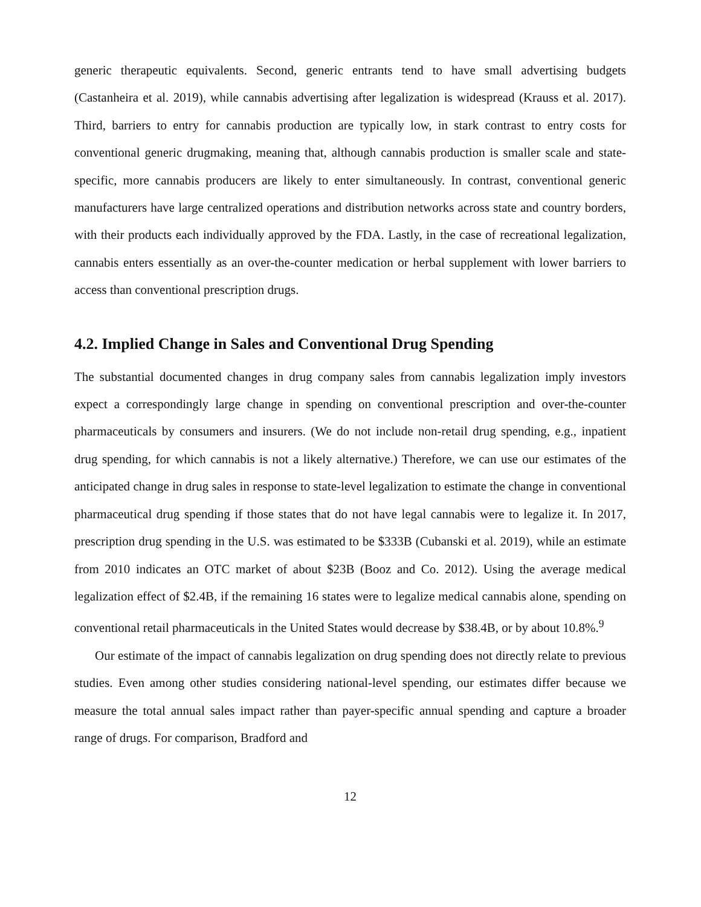generic therapeutic equivalents. Second, generic entrants tend to have small advertising budgets (Castanheira et al. 2019), while cannabis advertising after legalization is widespread (Krauss et al. 2017). Third, barriers to entry for cannabis production are typically low, in stark contrast to entry costs for conventional generic drugmaking, meaning that, although cannabis production is smaller scale and state-specific, more cannabis producers are likely to enter simultaneously. In contrast, conventional generic manufacturers have large centralized operations and distribution networks across state and country borders, with their products each individually approved by the FDA. Lastly, in the case of recreational legalization, cannabis enters essentially as an over-the-counter medication or herbal supplement with lower barriers to access than conventional prescription drugs.
4.2. Implied Change in Sales and Conventional Drug Spending
The substantial documented changes in drug company sales from cannabis legalization imply investors expect a correspondingly large change in spending on conventional prescription and over-the-counter pharmaceuticals by consumers and insurers. (We do not include non-retail drug spending, e.g., inpatient drug spending, for which cannabis is not a likely alternative.) Therefore, we can use our estimates of the anticipated change in drug sales in response to state-level legalization to estimate the change in conventional pharmaceutical drug spending if those states that do not have legal cannabis were to legalize it. In 2017, prescription drug spending in the U.S. was estimated to be $333B (Cubanski et al. 2019), while an estimate from 2010 indicates an OTC market of about $23B (Booz and Co. 2012). Using the average medical legalization effect of $2.4B, if the remaining 16 states were to legalize medical cannabis alone, spending on conventional retail pharmaceuticals in the United States would decrease by $38.4B, or by about 10.8%.<sup>9</sup>
Our estimate of the impact of cannabis legalization on drug spending does not directly relate to previous studies. Even among other studies considering national-level spending, our estimates differ because we measure the total annual sales impact rather than payer-specific annual spending and capture a broader range of drugs. For comparison, Bradford and
12